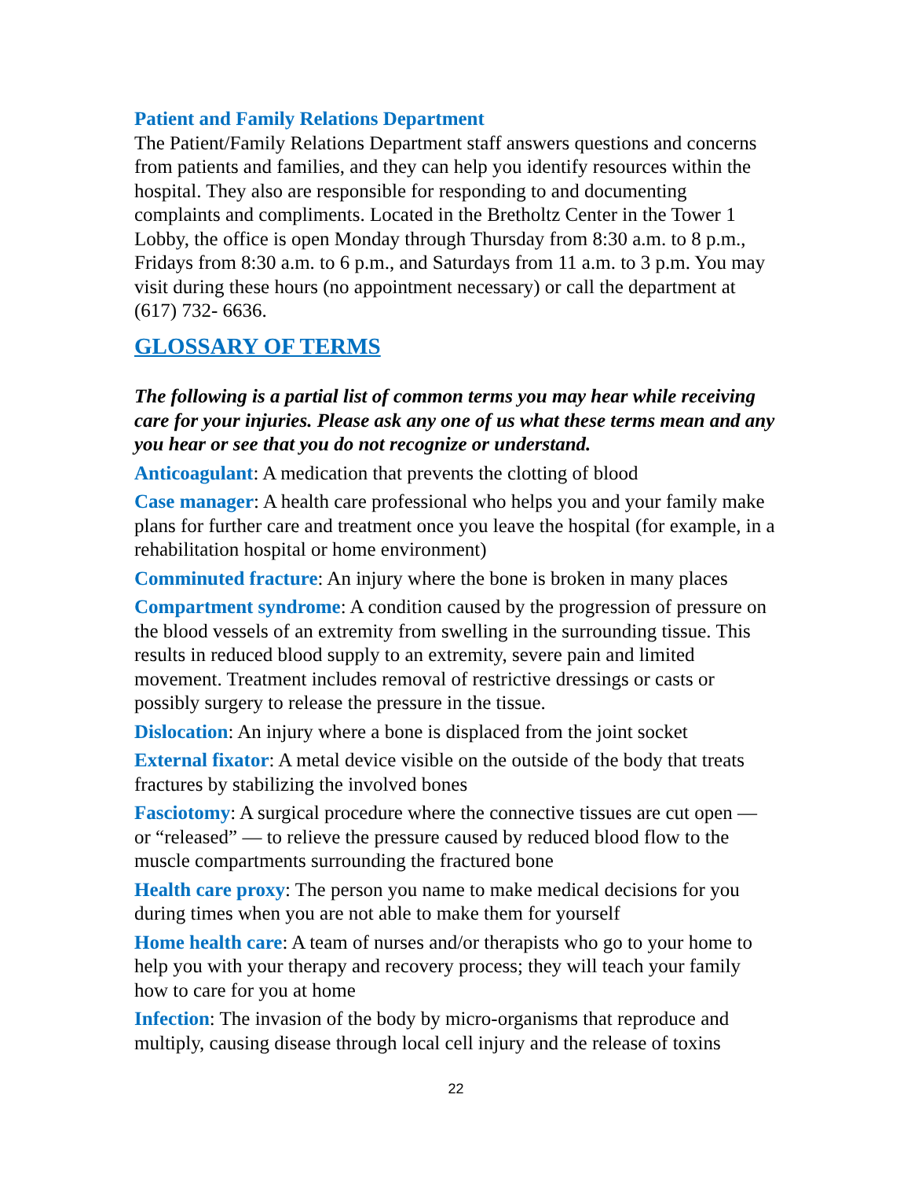Patient and Family Relations Department
The Patient/Family Relations Department staff answers questions and concerns from patients and families, and they can help you identify resources within the hospital. They also are responsible for responding to and documenting complaints and compliments. Located in the Bretholtz Center in the Tower 1 Lobby, the office is open Monday through Thursday from 8:30 a.m. to 8 p.m., Fridays from 8:30 a.m. to 6 p.m., and Saturdays from 11 a.m. to 3 p.m. You may visit during these hours (no appointment necessary) or call the department at (617) 732- 6636.
GLOSSARY OF TERMS
The following is a partial list of common terms you may hear while receiving care for your injuries. Please ask any one of us what these terms mean and any you hear or see that you do not recognize or understand.
Anticoagulant: A medication that prevents the clotting of blood
Case manager: A health care professional who helps you and your family make plans for further care and treatment once you leave the hospital (for example, in a rehabilitation hospital or home environment)
Comminuted fracture: An injury where the bone is broken in many places
Compartment syndrome: A condition caused by the progression of pressure on the blood vessels of an extremity from swelling in the surrounding tissue. This results in reduced blood supply to an extremity, severe pain and limited movement. Treatment includes removal of restrictive dressings or casts or possibly surgery to release the pressure in the tissue.
Dislocation: An injury where a bone is displaced from the joint socket
External fixator: A metal device visible on the outside of the body that treats fractures by stabilizing the involved bones
Fasciotomy: A surgical procedure where the connective tissues are cut open — or “released” — to relieve the pressure caused by reduced blood flow to the muscle compartments surrounding the fractured bone
Health care proxy: The person you name to make medical decisions for you during times when you are not able to make them for yourself
Home health care: A team of nurses and/or therapists who go to your home to help you with your therapy and recovery process; they will teach your family how to care for you at home
Infection: The invasion of the body by micro-organisms that reproduce and multiply, causing disease through local cell injury and the release of toxins
22